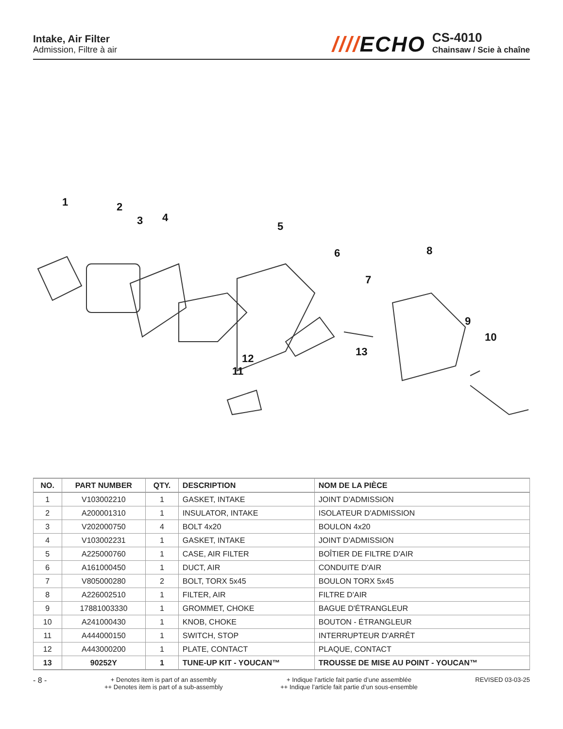Intake, Air Filter
Admission, Filtre à air
////ECHO
CS-4010
Chainsaw / Scie à chaîne
1
2
3
4
5
6
7
8
9
10
11
12
13
| NO. | PART NUMBER | QTY. | DESCRIPTION | NOM DE LA PIÈCE |
| --- | --- | --- | --- | --- |
| 1 | V103002210 | 1 | GASKET, INTAKE | JOINT D'ADMISSION |
| 2 | A200001310 | 1 | INSULATOR, INTAKE | ISOLATEUR D'ADMISSION |
| 3 | V202000750 | 4 | BOLT 4x20 | BOULON 4x20 |
| 4 | V103002231 | 1 | GASKET, INTAKE | JOINT D'ADMISSION |
| 5 | A225000760 | 1 | CASE, AIR FILTER | BOÎTIER DE FILTRE D'AIR |
| 6 | A161000450 | 1 | DUCT, AIR | CONDUITE D'AIR |
| 7 | V805000280 | 2 | BOLT, TORX 5x45 | BOULON TORX 5x45 |
| 8 | A226002510 | 1 | FILTER, AIR | FILTRE D'AIR |
| 9 | 17881003330 | 1 | GROMMET, CHOKE | BAGUE D'ÉTRANGLEUR |
| 10 | A241000430 | 1 | KNOB, CHOKE | BOUTON - ÉTRANGLEUR |
| 11 | A444000150 | 1 | SWITCH, STOP | INTERRUPTEUR D'ARRÊT |
| 12 | A443000200 | 1 | PLATE, CONTACT | PLAQUE, CONTACT |
| 13 | 90252Y | 1 | TUNE-UP KIT - YOUCAN™ | TROUSSE DE MISE AU POINT - YOUCAN™ |
- 8 -
+ Denotes item is part of an assembly
++ Denotes item is part of a sub-assembly
+ Indique l’article fait partie d’une assemblée
++ Indique l’article fait partie d’un sous-ensemble
REVISED 03-03-25